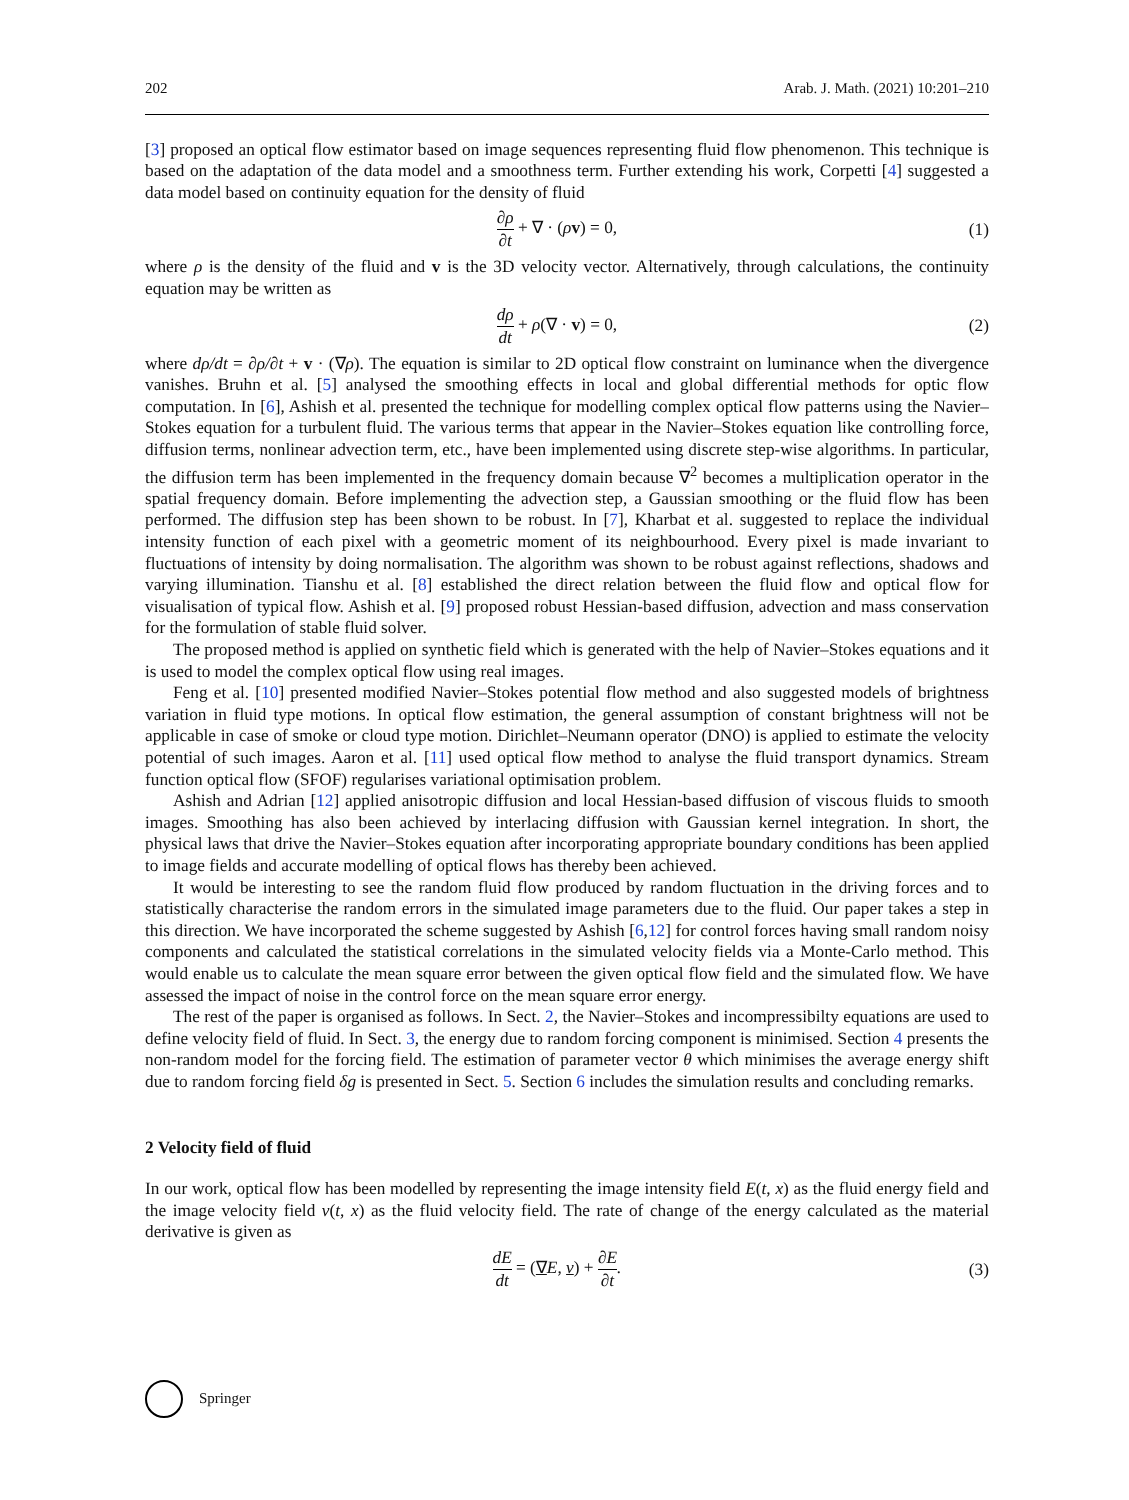202 Arab. J. Math. (2021) 10:201–210
[3] proposed an optical flow estimator based on image sequences representing fluid flow phenomenon. This technique is based on the adaptation of the data model and a smoothness term. Further extending his work, Corpetti [4] suggested a data model based on continuity equation for the density of fluid
∂ρ ∂t + ∇ · (ρv) = 0, (1)
where ρ is the density of the fluid and v is the 3D velocity vector. Alternatively, through calculations, the continuity equation may be written as
dρ dt + ρ(∇ · v) = 0, (2)
where dρ/dt = ∂ρ/∂t + v · (∇ρ). The equation is similar to 2D optical flow constraint on luminance when the divergence vanishes. Bruhn et al. [5] analysed the smoothing effects in local and global differential methods for optic flow computation. In [6], Ashish et al. presented the technique for modelling complex optical flow patterns using the Navier–Stokes equation for a turbulent fluid. The various terms that appear in the Navier–Stokes equation like controlling force, diffusion terms, nonlinear advection term, etc., have been implemented using discrete step-wise algorithms. In particular, the diffusion term has been implemented in the frequency domain because ∇<sup>2</sup> becomes a multiplication operator in the spatial frequency domain. Before implementing the advection step, a Gaussian smoothing or the fluid flow has been performed. The diffusion step has been shown to be robust. In [7], Kharbat et al. suggested to replace the individual intensity function of each pixel with a geometric moment of its neighbourhood. Every pixel is made invariant to fluctuations of intensity by doing normalisation. The algorithm was shown to be robust against reflections, shadows and varying illumination. Tianshu et al. [8] established the direct relation between the fluid flow and optical flow for visualisation of typical flow. Ashish et al. [9] proposed robust Hessian-based diffusion, advection and mass conservation for the formulation of stable fluid solver.
The proposed method is applied on synthetic field which is generated with the help of Navier–Stokes equations and it is used to model the complex optical flow using real images.
Feng et al. [10] presented modified Navier–Stokes potential flow method and also suggested models of brightness variation in fluid type motions. In optical flow estimation, the general assumption of constant brightness will not be applicable in case of smoke or cloud type motion. Dirichlet–Neumann operator (DNO) is applied to estimate the velocity potential of such images. Aaron et al. [11] used optical flow method to analyse the fluid transport dynamics. Stream function optical flow (SFOF) regularises variational optimisation problem.
Ashish and Adrian [12] applied anisotropic diffusion and local Hessian-based diffusion of viscous fluids to smooth images. Smoothing has also been achieved by interlacing diffusion with Gaussian kernel integration. In short, the physical laws that drive the Navier–Stokes equation after incorporating appropriate boundary conditions has been applied to image fields and accurate modelling of optical flows has thereby been achieved.
It would be interesting to see the random fluid flow produced by random fluctuation in the driving forces and to statistically characterise the random errors in the simulated image parameters due to the fluid. Our paper takes a step in this direction. We have incorporated the scheme suggested by Ashish [6,12] for control forces having small random noisy components and calculated the statistical correlations in the simulated velocity fields via a Monte-Carlo method. This would enable us to calculate the mean square error between the given optical flow field and the simulated flow. We have assessed the impact of noise in the control force on the mean square error energy.
The rest of the paper is organised as follows. In Sect. 2, the Navier–Stokes and incompressibilty equations are used to define velocity field of fluid. In Sect. 3, the energy due to random forcing component is minimised. Section 4 presents the non-random model for the forcing field. The estimation of parameter vector θ which minimises the average energy shift due to random forcing field δg is presented in Sect. 5. Section 6 includes the simulation results and concluding remarks.
2 Velocity field of fluid
In our work, optical flow has been modelled by representing the image intensity field E(t, x) as the fluid energy field and the image velocity field v(t, x) as the fluid velocity field. The rate of change of the energy calculated as the material derivative is given as
dE dt = (∇E, v) + ∂E ∂t. (3)
Springer